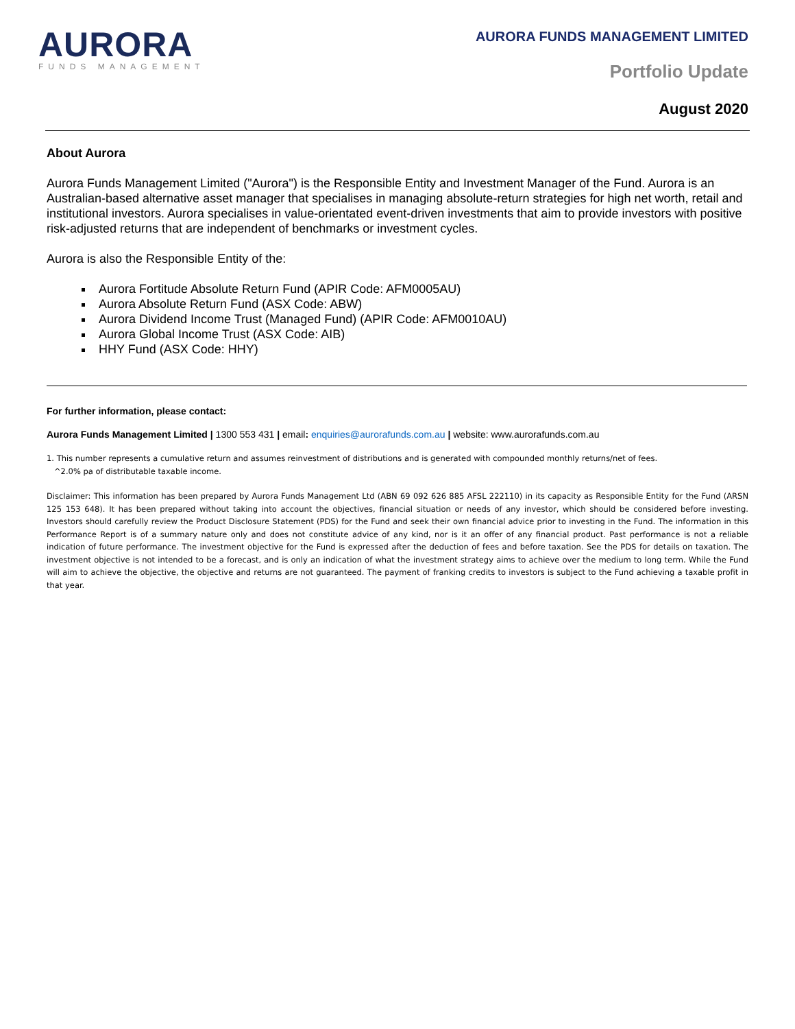AURORA
FUNDS MANAGEMENT
AURORA FUNDS MANAGEMENT LIMITED
Portfolio Update
August 2020
About Aurora
Aurora Funds Management Limited ("Aurora") is the Responsible Entity and Investment Manager of the Fund. Aurora is an Australian-based alternative asset manager that specialises in managing absolute-return strategies for high net worth, retail and institutional investors. Aurora specialises in value-orientated event-driven investments that aim to provide investors with positive risk-adjusted returns that are independent of benchmarks or investment cycles.
Aurora is also the Responsible Entity of the:
Aurora Fortitude Absolute Return Fund (APIR Code: AFM0005AU)
Aurora Absolute Return Fund (ASX Code: ABW)
Aurora Dividend Income Trust (Managed Fund) (APIR Code: AFM0010AU)
Aurora Global Income Trust (ASX Code: AIB)
HHY Fund (ASX Code: HHY)
For further information, please contact:
Aurora Funds Management Limited | 1300 553 431 | email: enquiries@aurorafunds.com.au | website: www.aurorafunds.com.au
1. This number represents a cumulative return and assumes reinvestment of distributions and is generated with compounded monthly returns/net of fees.
^2.0% pa of distributable taxable income.
Disclaimer: This information has been prepared by Aurora Funds Management Ltd (ABN 69 092 626 885 AFSL 222110) in its capacity as Responsible Entity for the Fund (ARSN 125 153 648). It has been prepared without taking into account the objectives, financial situation or needs of any investor, which should be considered before investing. Investors should carefully review the Product Disclosure Statement (PDS) for the Fund and seek their own financial advice prior to investing in the Fund. The information in this Performance Report is of a summary nature only and does not constitute advice of any kind, nor is it an offer of any financial product. Past performance is not a reliable indication of future performance. The investment objective for the Fund is expressed after the deduction of fees and before taxation. See the PDS for details on taxation. The investment objective is not intended to be a forecast, and is only an indication of what the investment strategy aims to achieve over the medium to long term. While the Fund will aim to achieve the objective, the objective and returns are not guaranteed. The payment of franking credits to investors is subject to the Fund achieving a taxable profit in that year.